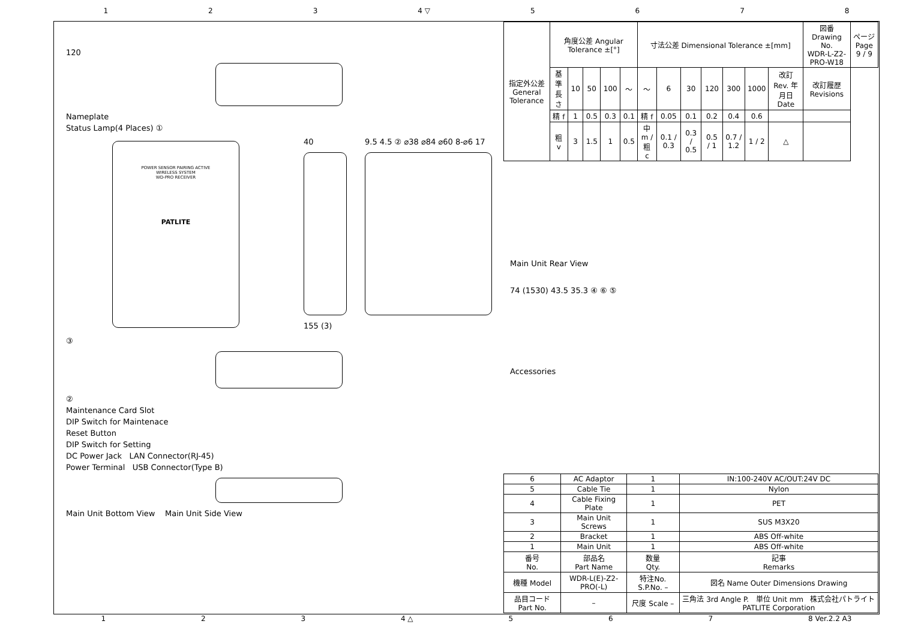1 2 3 4 ▽ 5678
120
Nameplate
Status Lamp(4 Places) ①
POWER SENSOR PAIRING ACTIVE
WIRELESS SYSTEM
WD-PRO RECEIVER
PATLITE
40
155 (3)
9.5 4.5 ② ⌀38 ⌀84 ⌀60 8-⌀6 17
③
②
Maintenance Card Slot
DIP Switch for Maintenace
Reset Button
DIP Switch for Setting
DC Power Jack LAN Connector(RJ-45)
Power Terminal USB Connector(Type B)
Main Unit Bottom View Main Unit Side View
| 指定外公差 General Tolerance | 角度公差 Angular Tolerance ±[°] | | | | | 寸法公差 Dimensional Tolerance ±[mm] | | | | | | | 図番 Drawing No. WDR-L-Z2-PRO-W18 | ページ Page 9 / 9 |
| | 基準長さ | 10 | 50 | 100 | ～ | ～ | 6 | 30 | 120 | 300 | 1000 | 改訂 Rev. 年月日 Date | 改訂履歴 Revisions | |
| | 精 f | 1 | 0.5 | 0.3 | 0.1 | 精 f | 0.05 | 0.1 | 0.2 | 0.4 | 0.6 | | | |
| | 粗 v | 3 | 1.5 | 1 | 0.5 | 中 m / 粗 c | 0.1 / 0.3 | 0.3 / 0.5 | 0.5 / 1 | 0.7 / 1.2 | 1 / 2 | △ | | |
Main Unit Rear View
74 (1530) 43.5 35.3 ④ ⑥ ⑤
Accessories
| 6 | AC Adaptor | 1 | IN:100-240V AC/OUT:24V DC |
| 5 | Cable Tie | 1 | Nylon |
| 4 | Cable Fixing Plate | 1 | PET |
| 3 | Main Unit Screws | 1 | SUS M3X20 |
| 2 | Bracket | 1 | ABS Off-white |
| 1 | Main Unit | 1 | ABS Off-white |
| 番号 No. | 部品名 Part Name | 数量 Qty. | 記事 Remarks |
| 機種 Model | WDR-L(E)-Z2-PRO(-L) | 特注No. S.P.No. – | 図名 Name Outer Dimensions Drawing |
| 品目コード Part No. | – | 尺度 Scale – | 三角法 3rd Angle P. 単位 Unit mm 株式会社パトライト PATLITE Corporation |
1 2 3 4 △ 5 6 7 8 Ver.2.2 A3